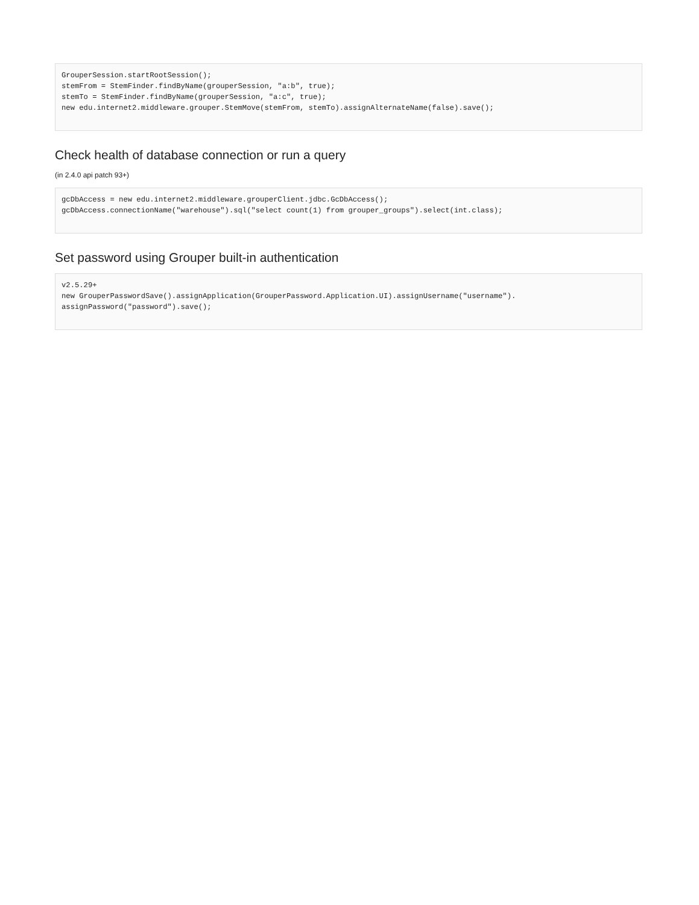GrouperSession.startRootSession();
stemFrom = StemFinder.findByName(grouperSession, "a:b", true);
stemTo = StemFinder.findByName(grouperSession, "a:c", true);
new edu.internet2.middleware.grouper.StemMove(stemFrom, stemTo).assignAlternateName(false).save();
Check health of database connection or run a query
(in 2.4.0 api patch 93+)
gcDbAccess = new edu.internet2.middleware.grouperClient.jdbc.GcDbAccess();
gcDbAccess.connectionName("warehouse").sql("select count(1) from grouper_groups").select(int.class);
Set password using Grouper built-in authentication
v2.5.29+
new GrouperPasswordSave().assignApplication(GrouperPassword.Application.UI).assignUsername("username").
assignPassword("password").save();